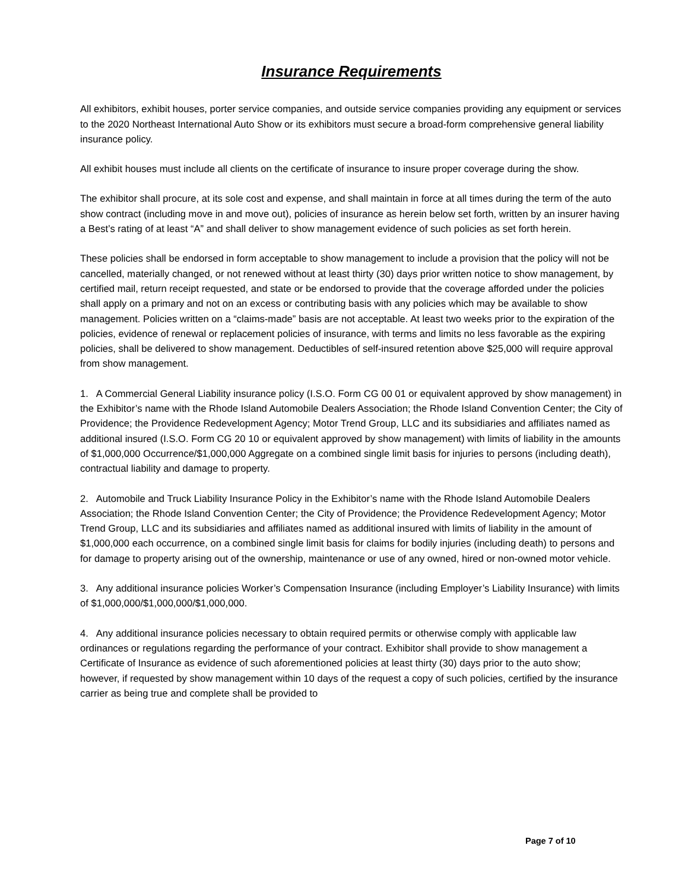Insurance Requirements
All exhibitors, exhibit houses, porter service companies, and outside service companies providing any equipment or services to the 2020 Northeast International Auto Show or its exhibitors must secure a broad-form comprehensive general liability insurance policy.
All exhibit houses must include all clients on the certificate of insurance to insure proper coverage during the show.
The exhibitor shall procure, at its sole cost and expense, and shall maintain in force at all times during the term of the auto show contract (including move in and move out), policies of insurance as herein below set forth, written by an insurer having a Best’s rating of at least “A” and shall deliver to show management evidence of such policies as set forth herein.
These policies shall be endorsed in form acceptable to show management to include a provision that the policy will not be cancelled, materially changed, or not renewed without at least thirty (30) days prior written notice to show management, by certified mail, return receipt requested, and state or be endorsed to provide that the coverage afforded under the policies shall apply on a primary and not on an excess or contributing basis with any policies which may be available to show management. Policies written on a “claims-made” basis are not acceptable. At least two weeks prior to the expiration of the policies, evidence of renewal or replacement policies of insurance, with terms and limits no less favorable as the expiring policies, shall be delivered to show management. Deductibles of self-insured retention above $25,000 will require approval from show management.
1. A Commercial General Liability insurance policy (I.S.O. Form CG 00 01 or equivalent approved by show management) in the Exhibitor’s name with the Rhode Island Automobile Dealers Association; the Rhode Island Convention Center; the City of Providence; the Providence Redevelopment Agency; Motor Trend Group, LLC and its subsidiaries and affiliates named as additional insured (I.S.O. Form CG 20 10 or equivalent approved by show management) with limits of liability in the amounts of $1,000,000 Occurrence/$1,000,000 Aggregate on a combined single limit basis for injuries to persons (including death), contractual liability and damage to property.
2. Automobile and Truck Liability Insurance Policy in the Exhibitor’s name with the Rhode Island Automobile Dealers Association; the Rhode Island Convention Center; the City of Providence; the Providence Redevelopment Agency; Motor Trend Group, LLC and its subsidiaries and affiliates named as additional insured with limits of liability in the amount of $1,000,000 each occurrence, on a combined single limit basis for claims for bodily injuries (including death) to persons and for damage to property arising out of the ownership, maintenance or use of any owned, hired or non-owned motor vehicle.
3. Any additional insurance policies Worker’s Compensation Insurance (including Employer’s Liability Insurance) with limits of $1,000,000/$1,000,000/$1,000,000.
4. Any additional insurance policies necessary to obtain required permits or otherwise comply with applicable law ordinances or regulations regarding the performance of your contract. Exhibitor shall provide to show management a Certificate of Insurance as evidence of such aforementioned policies at least thirty (30) days prior to the auto show; however, if requested by show management within 10 days of the request a copy of such policies, certified by the insurance carrier as being true and complete shall be provided to
Page 7 of 10